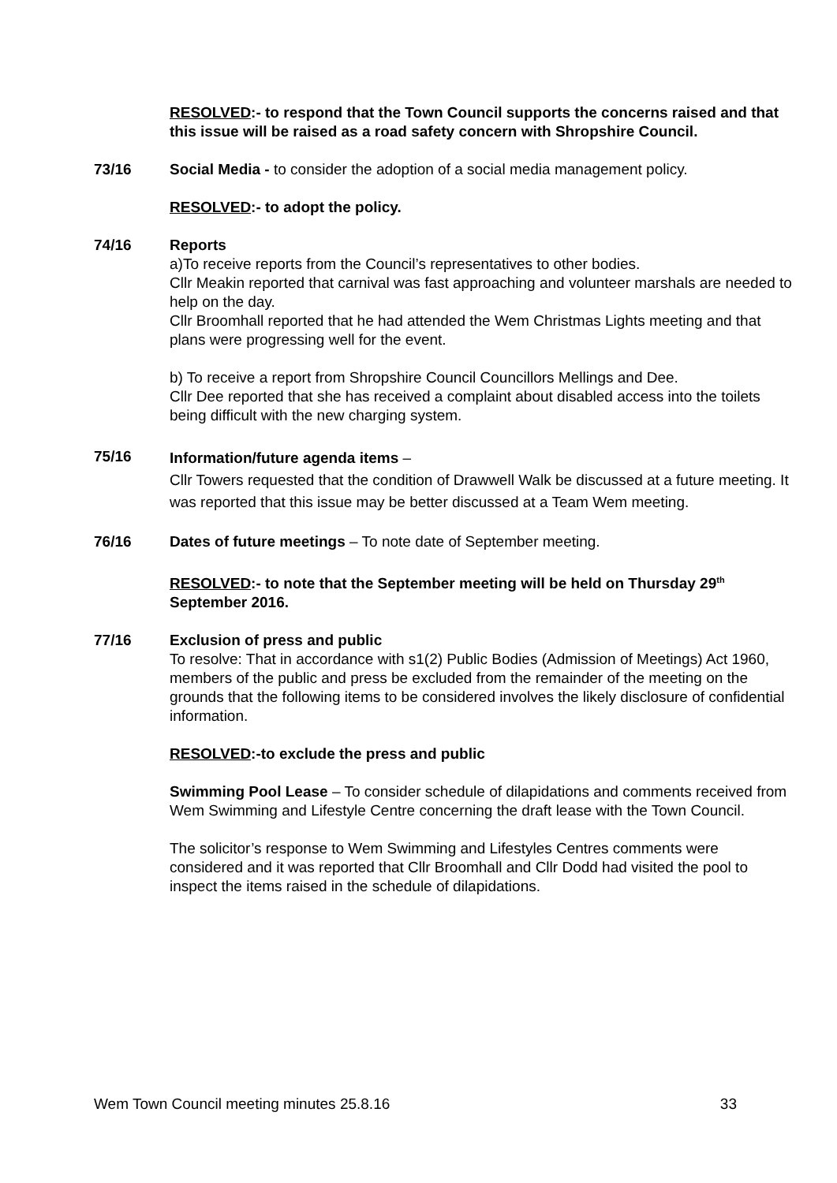RESOLVED:- to respond that the Town Council supports the concerns raised and that this issue will be raised as a road safety concern with Shropshire Council.
73/16 Social Media - to consider the adoption of a social media management policy.
RESOLVED:- to adopt the policy.
74/16 Reports
a)To receive reports from the Council’s representatives to other bodies.
Cllr Meakin reported that carnival was fast approaching and volunteer marshals are needed to help on the day.
Cllr Broomhall reported that he had attended the Wem Christmas Lights meeting and that plans were progressing well for the event.
b) To receive a report from Shropshire Council Councillors Mellings and Dee.
Cllr Dee reported that she has received a complaint about disabled access into the toilets being difficult with the new charging system.
75/16
Information/future agenda items –
Cllr Towers requested that the condition of Drawwell Walk be discussed at a future meeting. It was reported that this issue may be better discussed at a Team Wem meeting.
76/16 Dates of future meetings – To note date of September meeting.
RESOLVED:- to note that the September meeting will be held on Thursday 29<sup>th</sup> September 2016.
77/16 Exclusion of press and public
To resolve: That in accordance with s1(2) Public Bodies (Admission of Meetings) Act 1960, members of the public and press be excluded from the remainder of the meeting on the grounds that the following items to be considered involves the likely disclosure of confidential information.
RESOLVED:-to exclude the press and public
Swimming Pool Lease – To consider schedule of dilapidations and comments received from Wem Swimming and Lifestyle Centre concerning the draft lease with the Town Council.
The solicitor’s response to Wem Swimming and Lifestyles Centres comments were considered and it was reported that Cllr Broomhall and Cllr Dodd had visited the pool to inspect the items raised in the schedule of dilapidations.
Wem Town Council meeting minutes 25.8.16 33